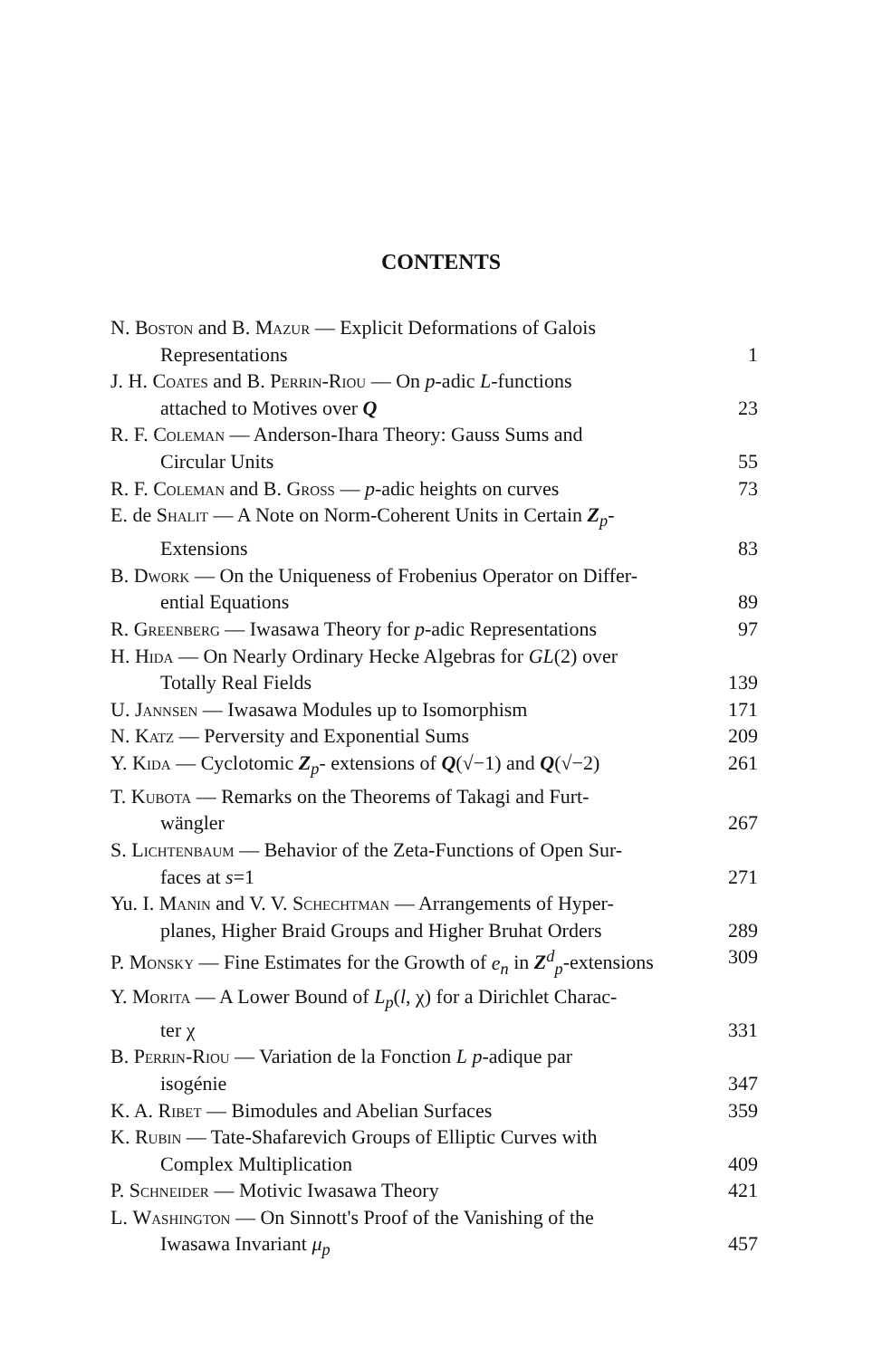CONTENTS
N. Boston and B. Mazur — Explicit Deformations of Galois
Representations 1
J. H. Coates and B. Perrin-Riou — On p-adic L-functions
attached to Motives over Q 23
R. F. Coleman — Anderson-Ihara Theory: Gauss Sums and
Circular Units 55
R. F. Coleman and B. Gross — p-adic heights on curves 73
E. de Shalit — A Note on Norm-Coherent Units in Certain Z<sub>p</sub>-
Extensions 83
B. Dwork — On the Uniqueness of Frobenius Operator on Differ-
ential Equations 89
R. Greenberg — Iwasawa Theory for p-adic Representations 97
H. Hida — On Nearly Ordinary Hecke Algebras for GL(2) over
Totally Real Fields 139
U. Jannsen — Iwasawa Modules up to Isomorphism 171
N. Katz — Perversity and Exponential Sums 209
Y. Kida — Cyclotomic Z<sub>p</sub>- extensions of Q(√−1) and Q(√−2) 261
T. Kubota — Remarks on the Theorems of Takagi and Furt-
wängler 267
S. Lichtenbaum — Behavior of the Zeta-Functions of Open Sur-
faces at s=1 271
Yu. I. Manin and V. V. Schechtman — Arrangements of Hyper-
planes, Higher Braid Groups and Higher Bruhat Orders 289
P. Monsky — Fine Estimates for the Growth of e<sub>n</sub> in Z<sup>d</sup><sub>p</sub>-extensions 309
Y. Morita — A Lower Bound of L<sub>p</sub>(l, χ) for a Dirichlet Charac-
ter χ 331
B. Perrin-Riou — Variation de la Fonction L p-adique par
isogénie 347
K. A. Ribet — Bimodules and Abelian Surfaces 359
K. Rubin — Tate-Shafarevich Groups of Elliptic Curves with
Complex Multiplication 409
P. Schneider — Motivic Iwasawa Theory 421
L. Washington — On Sinnott's Proof of the Vanishing of the
Iwasawa Invariant μ<sub>p</sub> 457